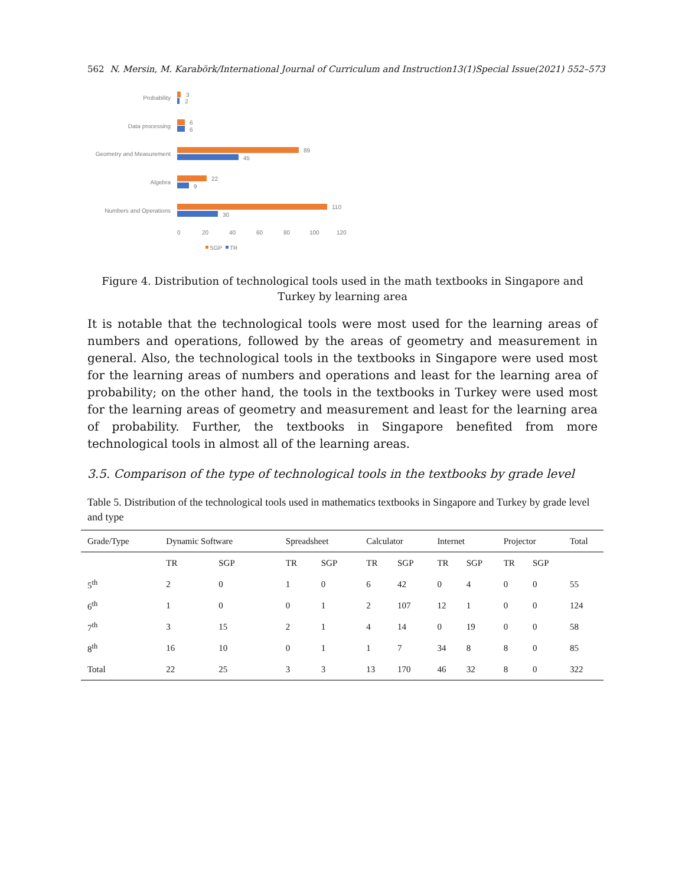562 N. Mersin, M. Karabörk/International Journal of Curriculum and Instruction13(1)Special Issue(2021) 552–573
Probability
3
2
Data processing
6
6
Geometry and Measurement
89
45
Algebra
22
9
Numbers and Operations
110
30
0
20
40
60
80
100
120
SGP
TR
Figure 4. Distribution of technological tools used in the math textbooks in Singapore and Turkey by learning area
It is notable that the technological tools were most used for the learning areas of numbers and operations, followed by the areas of geometry and measurement in general. Also, the technological tools in the textbooks in Singapore were used most for the learning areas of numbers and operations and least for the learning area of probability; on the other hand, the tools in the textbooks in Turkey were used most for the learning areas of geometry and measurement and least for the learning area of probability. Further, the textbooks in Singapore benefited from more technological tools in almost all of the learning areas.
3.5. Comparison of the type of technological tools in the textbooks by grade level
Table 5. Distribution of the technological tools used in mathematics textbooks in Singapore and Turkey by grade level and type
| Grade/Type | Dynamic Software | | Spreadsheet | | Calculator | | Internet | | Projector | | Total |
| --- | --- | --- | --- | --- | --- | --- | --- | --- | --- | --- | --- |
| | TR | SGP | TR | SGP | TR | SGP | TR | SGP | TR | SGP | |
| 5<sup>th</sup> | 2 | 0 | 1 | 0 | 6 | 42 | 0 | 4 | 0 | 0 | 55 |
| 6<sup>th</sup> | 1 | 0 | 0 | 1 | 2 | 107 | 12 | 1 | 0 | 0 | 124 |
| 7<sup>th</sup> | 3 | 15 | 2 | 1 | 4 | 14 | 0 | 19 | 0 | 0 | 58 |
| 8<sup>th</sup> | 16 | 10 | 0 | 1 | 1 | 7 | 34 | 8 | 8 | 0 | 85 |
| Total | 22 | 25 | 3 | 3 | 13 | 170 | 46 | 32 | 8 | 0 | 322 |